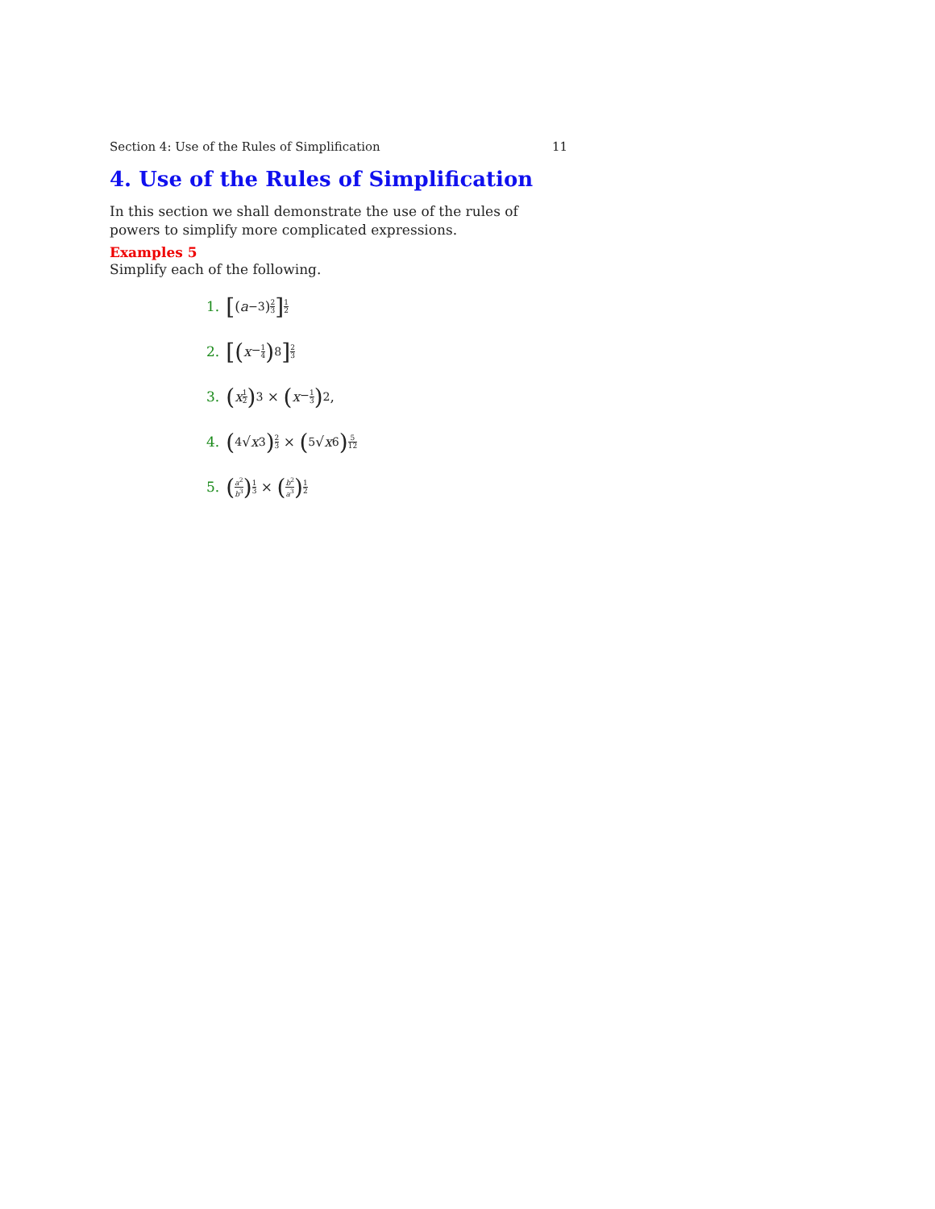Section 4: Use of the Rules of Simplification 11
4. Use of the Rules of Simplification
In this section we shall demonstrate the use of the rules of powers to simplify more complicated expressions.
Examples 5
Simplify each of the following.
1. [(a<sup>−3</sup>) 2 3] 1 2
2. [(x<sup>−1 4</sup>)<sup>8</sup>] 2 3
3. (x 1 2)<sup>3</sup> × (x<sup>−1 3</sup>)<sup>2</sup>,
4. (<sup>4</sup>√ x<sup>3</sup>) 2 3 × (<sup>5</sup>√ x<sup>6</sup>) 5 12
5. (a<sup>2</sup> b<sup>3</sup>) 1 3 × (b<sup>2</sup> a<sup>3</sup>) 1 2